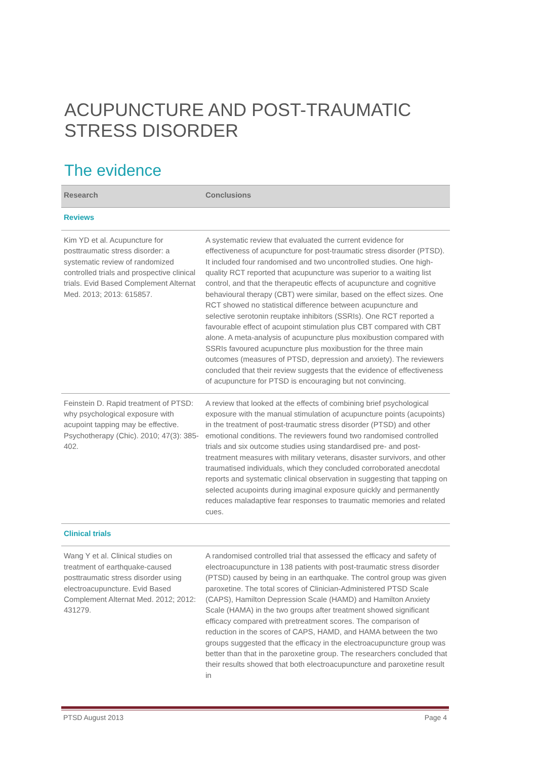ACUPUNCTURE AND POST-TRAUMATIC STRESS DISORDER
The evidence
| Research | Conclusions |
| --- | --- |
| Reviews | |
| Kim YD et al. Acupuncture for posttraumatic stress disorder: a systematic review of randomized controlled trials and prospective clinical trials. Evid Based Complement Alternat Med. 2013; 2013: 615857. | A systematic review that evaluated the current evidence for effectiveness of acupuncture for post-traumatic stress disorder (PTSD). It included four randomised and two uncontrolled studies. One high-quality RCT reported that acupuncture was superior to a waiting list control, and that the therapeutic effects of acupuncture and cognitive behavioural therapy (CBT) were similar, based on the effect sizes. One RCT showed no statistical difference between acupuncture and selective serotonin reuptake inhibitors (SSRIs). One RCT reported a favourable effect of acupoint stimulation plus CBT compared with CBT alone. A meta-analysis of acupuncture plus moxibustion compared with SSRIs favoured acupuncture plus moxibustion for the three main outcomes (measures of PTSD, depression and anxiety). The reviewers concluded that their review suggests that the evidence of effectiveness of acupuncture for PTSD is encouraging but not convincing. |
| Feinstein D. Rapid treatment of PTSD: why psychological exposure with acupoint tapping may be effective. Psychotherapy (Chic). 2010; 47(3): 385-402. | A review that looked at the effects of combining brief psychological exposure with the manual stimulation of acupuncture points (acupoints) in the treatment of post-traumatic stress disorder (PTSD) and other emotional conditions. The reviewers found two randomised controlled trials and six outcome studies using standardised pre- and post-treatment measures with military veterans, disaster survivors, and other traumatised individuals, which they concluded corroborated anecdotal reports and systematic clinical observation in suggesting that tapping on selected acupoints during imaginal exposure quickly and permanently reduces maladaptive fear responses to traumatic memories and related cues. |
| Clinical trials | |
| Wang Y et al. Clinical studies on treatment of earthquake-caused posttraumatic stress disorder using electroacupuncture. Evid Based Complement Alternat Med. 2012; 2012: 431279. | A randomised controlled trial that assessed the efficacy and safety of electroacupuncture in 138 patients with post-traumatic stress disorder (PTSD) caused by being in an earthquake. The control group was given paroxetine. The total scores of Clinician-Administered PTSD Scale (CAPS), Hamilton Depression Scale (HAMD) and Hamilton Anxiety Scale (HAMA) in the two groups after treatment showed significant efficacy compared with pretreatment scores. The comparison of reduction in the scores of CAPS, HAMD, and HAMA between the two groups suggested that the efficacy in the electroacupuncture group was better than that in the paroxetine group. The researchers concluded that their results showed that both electroacupuncture and paroxetine result in |
PTSD August 2013 Page 4